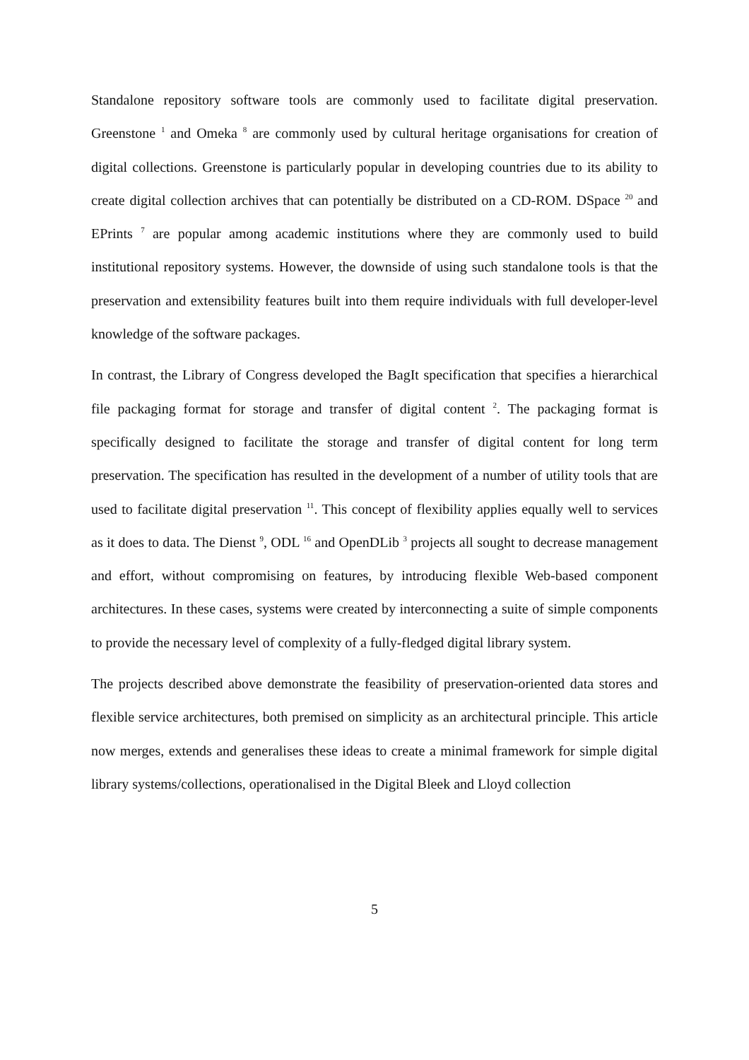Standalone repository software tools are commonly used to facilitate digital preservation. Greenstone <sup>1</sup> and Omeka <sup>8</sup> are commonly used by cultural heritage organisations for creation of digital collections. Greenstone is particularly popular in developing countries due to its ability to create digital collection archives that can potentially be distributed on a CD-ROM. DSpace <sup>20</sup> and EPrints <sup>7</sup> are popular among academic institutions where they are commonly used to build institutional repository systems. However, the downside of using such standalone tools is that the preservation and extensibility features built into them require individuals with full developer-level knowledge of the software packages.
In contrast, the Library of Congress developed the BagIt specification that specifies a hierarchical file packaging format for storage and transfer of digital content <sup>2</sup>. The packaging format is specifically designed to facilitate the storage and transfer of digital content for long term preservation. The specification has resulted in the development of a number of utility tools that are used to facilitate digital preservation <sup>11</sup>. This concept of flexibility applies equally well to services as it does to data. The Dienst <sup>9</sup>, ODL <sup>16</sup> and OpenDLib <sup>3</sup> projects all sought to decrease management and effort, without compromising on features, by introducing flexible Web-based component architectures. In these cases, systems were created by interconnecting a suite of simple components to provide the necessary level of complexity of a fully-fledged digital library system.
The projects described above demonstrate the feasibility of preservation-oriented data stores and flexible service architectures, both premised on simplicity as an architectural principle. This article now merges, extends and generalises these ideas to create a minimal framework for simple digital library systems/collections, operationalised in the Digital Bleek and Lloyd collection
5